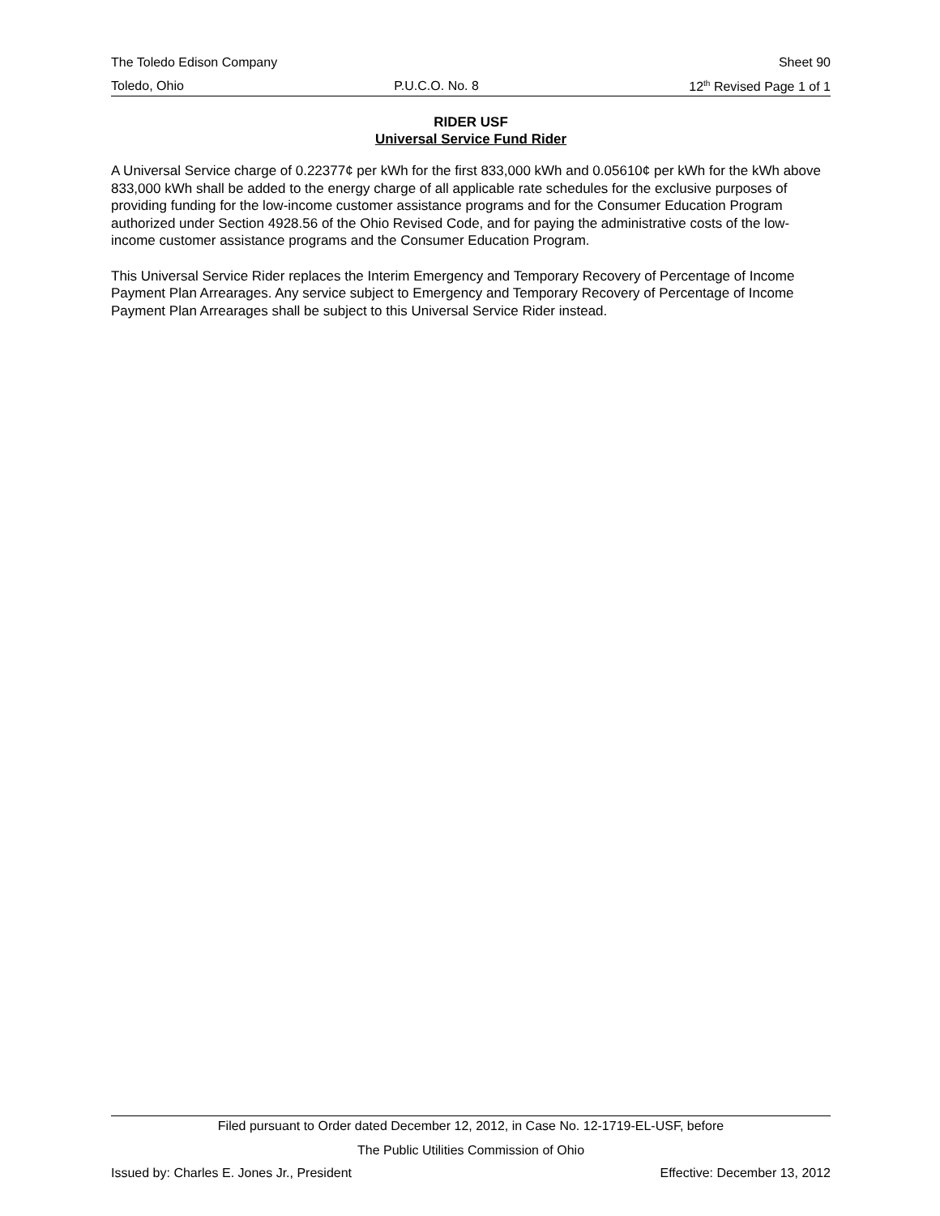The Toledo Edison Company Sheet 90
Toledo, Ohio P.U.C.O. No. 8 12<sup>th</sup> Revised Page 1 of 1
RIDER USF
Universal Service Fund Rider
A Universal Service charge of 0.22377¢ per kWh for the first 833,000 kWh and 0.05610¢ per kWh for the kWh above 833,000 kWh shall be added to the energy charge of all applicable rate schedules for the exclusive purposes of providing funding for the low-income customer assistance programs and for the Consumer Education Program authorized under Section 4928.56 of the Ohio Revised Code, and for paying the administrative costs of the low-income customer assistance programs and the Consumer Education Program.
This Universal Service Rider replaces the Interim Emergency and Temporary Recovery of Percentage of Income Payment Plan Arrearages. Any service subject to Emergency and Temporary Recovery of Percentage of Income Payment Plan Arrearages shall be subject to this Universal Service Rider instead.
Filed pursuant to Order dated December 12, 2012, in Case No. 12-1719-EL-USF, before
The Public Utilities Commission of Ohio
Issued by: Charles E. Jones Jr., President Effective: December 13, 2012